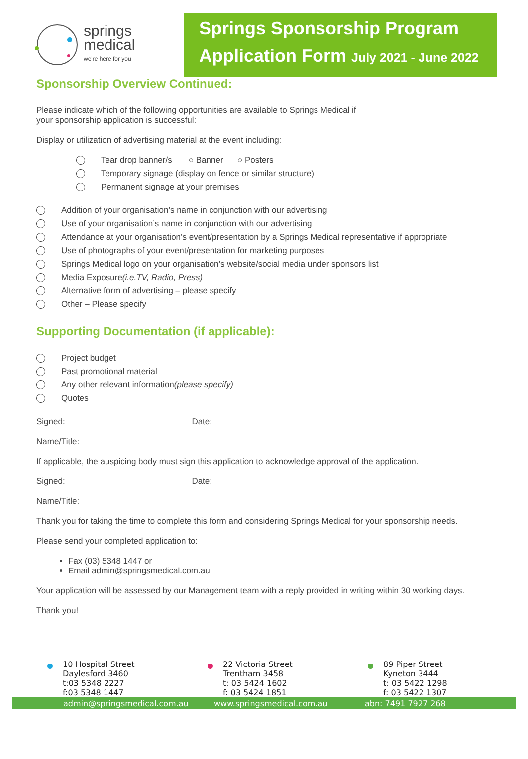springs
medical
we're here for you
Springs Sponsorship Program
Application Form July 2021 - June 2022
Sponsorship Overview Continued:
Please indicate which of the following opportunities are available to Springs Medical if
your sponsorship application is successful:
Display or utilization of advertising material at the event including:
Tear drop banner/s ○ Banner ○ Posters
Temporary signage (display on fence or similar structure)
Permanent signage at your premises
Addition of your organisation’s name in conjunction with our advertising
Use of your organisation’s name in conjunction with our advertising
Attendance at your organisation’s event/presentation by a Springs Medical representative if appropriate
Use of photographs of your event/presentation for marketing purposes
Springs Medical logo on your organisation’s website/social media under sponsors list
Media Exposure (i.e.TV, Radio, Press)
Alternative form of advertising – please specify
Other – Please specify
Supporting Documentation (if applicable):
Project budget
Past promotional material
Any other relevant information (please specify)
Quotes
Signed: Date:
Name/Title:
If applicable, the auspicing body must sign this application to acknowledge approval of the application.
Signed: Date:
Name/Title:
Thank you for taking the time to complete this form and considering Springs Medical for your sponsorship needs.
Please send your completed application to:
Fax (03) 5348 1447 or
Email admin@springsmedical.com.au
Your application will be assessed by our Management team with a reply provided in writing within 30 working days.
Thank you!
10 Hospital Street
Daylesford 3460
t:03 5348 2227
f:03 5348 1447
22 Victoria Street
Trentham 3458
t: 03 5424 1602
f: 03 5424 1851
89 Piper Street
Kyneton 3444
t: 03 5422 1298
f: 03 5422 1307
admin@springsmedical.com.au www.springsmedical.com.au abn: 7491 7927 268